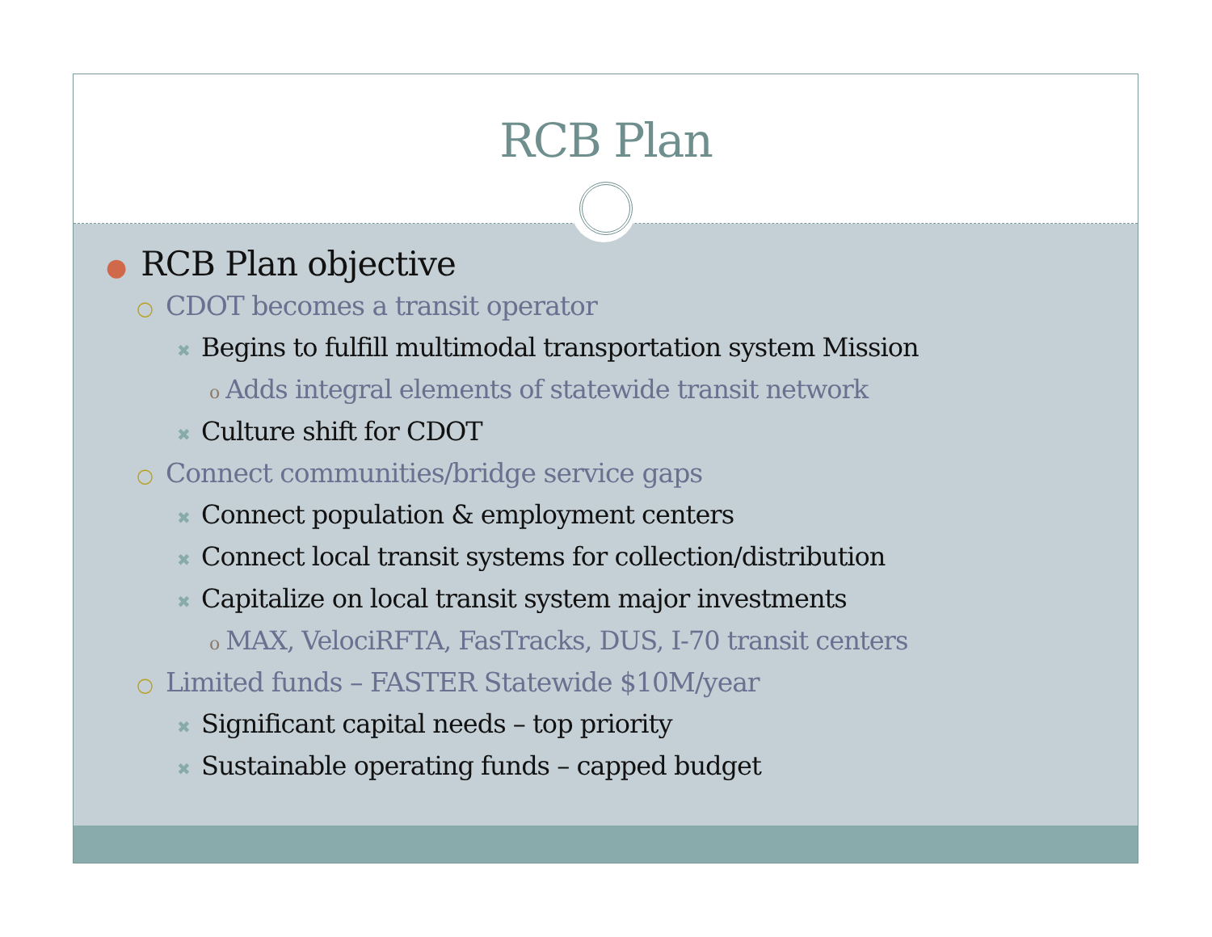RCB Plan
● RCB Plan objective
○ CDOT becomes a transit operator
✖ Begins to fulfill multimodal transportation system Mission
o Adds integral elements of statewide transit network
✖ Culture shift for CDOT
○ Connect communities/bridge service gaps
✖ Connect population & employment centers
✖ Connect local transit systems for collection/distribution
✖ Capitalize on local transit system major investments
o MAX, VelociRFTA, FasTracks, DUS, I-70 transit centers
○ Limited funds – FASTER Statewide $10M/year
✖ Significant capital needs – top priority
✖ Sustainable operating funds – capped budget